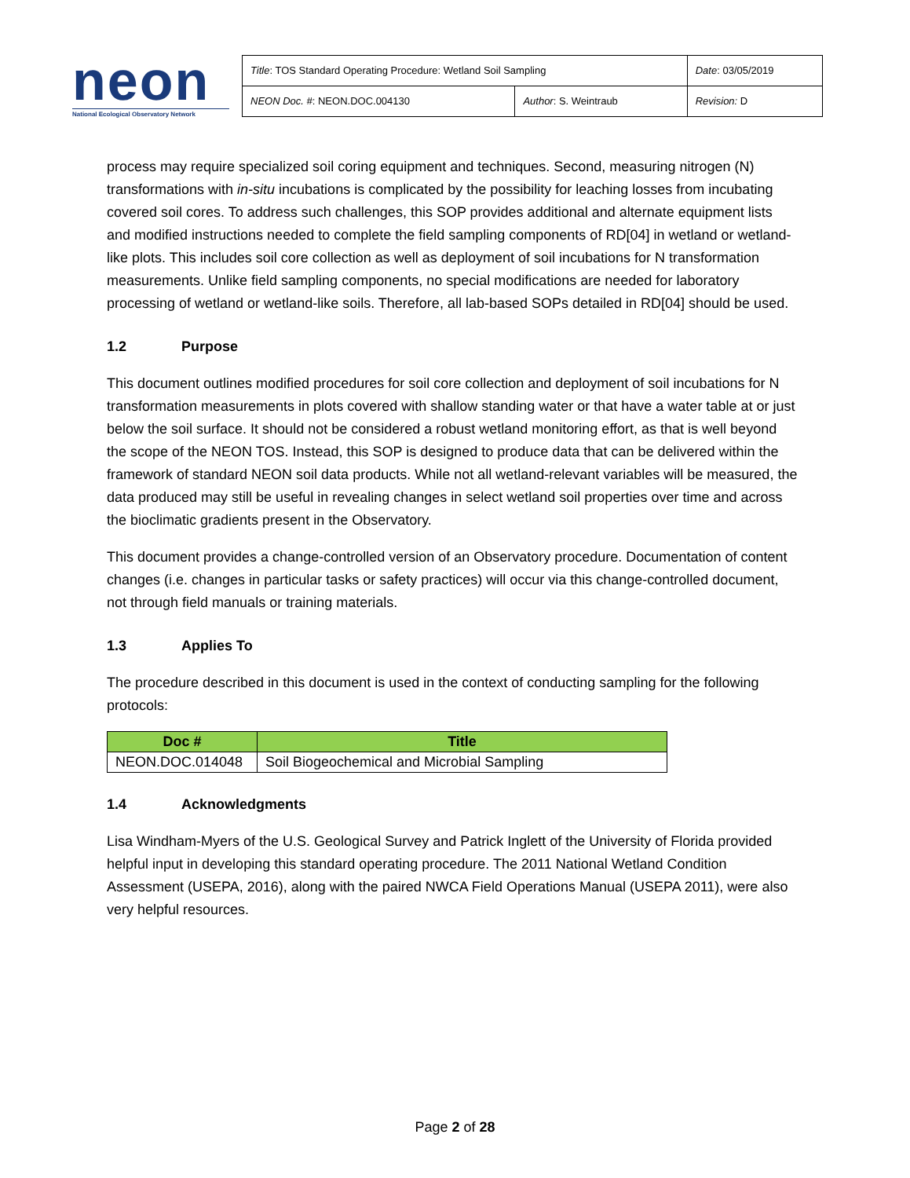neon
National Ecological Observatory Network
| Title : TOS Standard Operating Procedure: Wetland Soil Sampling | | Date : 03/05/2019 |
| NEON Doc. # : NEON.DOC.004130 | Author : S. Weintraub | Revision: D |
process may require specialized soil coring equipment and techniques. Second, measuring nitrogen (N) transformations with in-situ incubations is complicated by the possibility for leaching losses from incubating covered soil cores. To address such challenges, this SOP provides additional and alternate equipment lists and modified instructions needed to complete the field sampling components of RD[04] in wetland or wetland-like plots. This includes soil core collection as well as deployment of soil incubations for N transformation measurements. Unlike field sampling components, no special modifications are needed for laboratory processing of wetland or wetland-like soils. Therefore, all lab-based SOPs detailed in RD[04] should be used.
1.2 Purpose
This document outlines modified procedures for soil core collection and deployment of soil incubations for N transformation measurements in plots covered with shallow standing water or that have a water table at or just below the soil surface. It should not be considered a robust wetland monitoring effort, as that is well beyond the scope of the NEON TOS. Instead, this SOP is designed to produce data that can be delivered within the framework of standard NEON soil data products. While not all wetland-relevant variables will be measured, the data produced may still be useful in revealing changes in select wetland soil properties over time and across the bioclimatic gradients present in the Observatory.
This document provides a change-controlled version of an Observatory procedure. Documentation of content changes (i.e. changes in particular tasks or safety practices) will occur via this change-controlled document, not through field manuals or training materials.
1.3 Applies To
The procedure described in this document is used in the context of conducting sampling for the following protocols:
| Doc # | Title |
| --- | --- |
| NEON.DOC.014048 | Soil Biogeochemical and Microbial Sampling |
1.4 Acknowledgments
Lisa Windham-Myers of the U.S. Geological Survey and Patrick Inglett of the University of Florida provided helpful input in developing this standard operating procedure. The 2011 National Wetland Condition Assessment (USEPA, 2016), along with the paired NWCA Field Operations Manual (USEPA 2011), were also very helpful resources.
Page 2 of 28